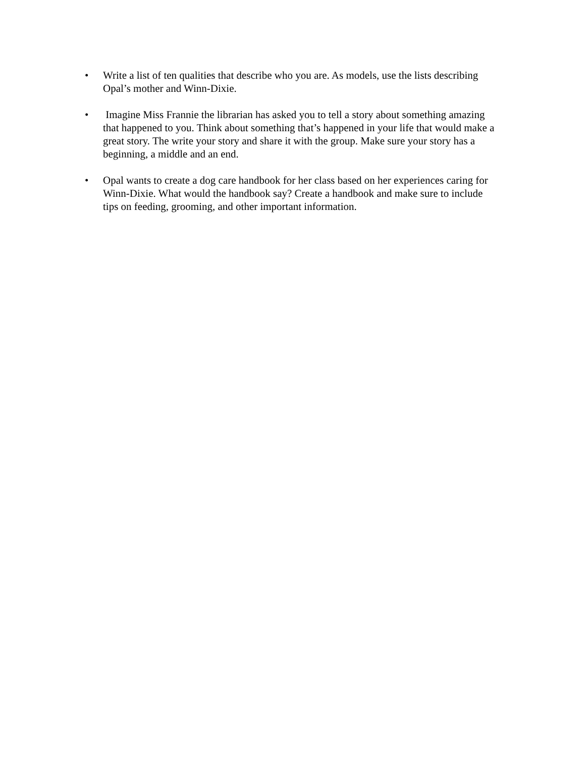• Write a list of ten qualities that describe who you are. As models, use the lists describing Opal’s mother and Winn-Dixie.
• Imagine Miss Frannie the librarian has asked you to tell a story about something amazing that happened to you. Think about something that’s happened in your life that would make a great story. The write your story and share it with the group. Make sure your story has a beginning, a middle and an end.
• Opal wants to create a dog care handbook for her class based on her experiences caring for Winn-Dixie. What would the handbook say? Create a handbook and make sure to include tips on feeding, grooming, and other important information.